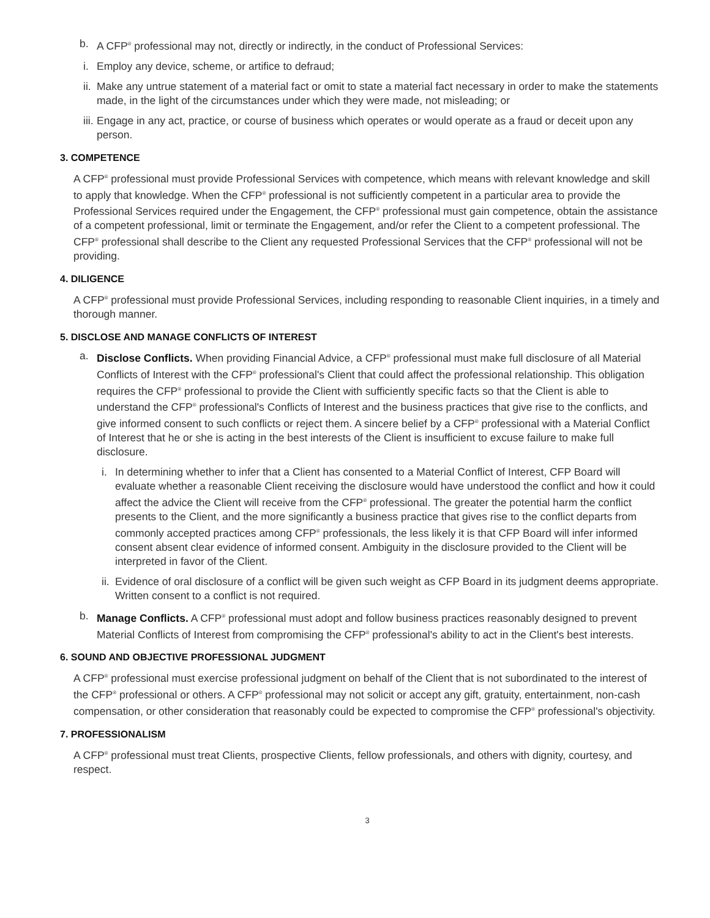b. A CFP<sup>®</sup> professional may not, directly or indirectly, in the conduct of Professional Services:
i. Employ any device, scheme, or artifice to defraud;
ii.
Make any untrue statement of a material fact or omit to state a material fact necessary in order to make the statements made, in the light of the circumstances under which they were made, not misleading; or
iii.
Engage in any act, practice, or course of business which operates or would operate as a fraud or deceit upon any person.
3. COMPETENCE
A CFP<sup>®</sup> professional must provide Professional Services with competence, which means with relevant knowledge and skill to apply that knowledge. When the CFP<sup>®</sup> professional is not sufficiently competent in a particular area to provide the Professional Services required under the Engagement, the CFP<sup>®</sup> professional must gain competence, obtain the assistance of a competent professional, limit or terminate the Engagement, and/or refer the Client to a competent professional. The CFP<sup>®</sup> professional shall describe to the Client any requested Professional Services that the CFP<sup>®</sup> professional will not be providing.
4. DILIGENCE
A CFP<sup>®</sup> professional must provide Professional Services, including responding to reasonable Client inquiries, in a timely and thorough manner.
5. DISCLOSE AND MANAGE CONFLICTS OF INTEREST
a. Disclose Conflicts. When providing Financial Advice, a CFP<sup>®</sup> professional must make full disclosure of all Material Conflicts of Interest with the CFP<sup>®</sup> professional's Client that could affect the professional relationship. This obligation requires the CFP<sup>®</sup> professional to provide the Client with sufficiently specific facts so that the Client is able to understand the CFP<sup>®</sup> professional's Conflicts of Interest and the business practices that give rise to the conflicts, and give informed consent to such conflicts or reject them. A sincere belief by a CFP<sup>®</sup> professional with a Material Conflict of Interest that he or she is acting in the best interests of the Client is insufficient to excuse failure to make full disclosure.
i. In determining whether to infer that a Client has consented to a Material Conflict of Interest, CFP Board will evaluate whether a reasonable Client receiving the disclosure would have understood the conflict and how it could affect the advice the Client will receive from the CFP<sup>®</sup> professional. The greater the potential harm the conflict presents to the Client, and the more significantly a business practice that gives rise to the conflict departs from commonly accepted practices among CFP<sup>®</sup> professionals, the less likely it is that CFP Board will infer informed consent absent clear evidence of informed consent. Ambiguity in the disclosure provided to the Client will be interpreted in favor of the Client.
ii.
Evidence of oral disclosure of a conflict will be given such weight as CFP Board in its judgment deems appropriate. Written consent to a conflict is not required.
b. Manage Conflicts. A CFP<sup>®</sup> professional must adopt and follow business practices reasonably designed to prevent Material Conflicts of Interest from compromising the CFP<sup>®</sup> professional's ability to act in the Client's best interests.
6. SOUND AND OBJECTIVE PROFESSIONAL JUDGMENT
A CFP<sup>®</sup> professional must exercise professional judgment on behalf of the Client that is not subordinated to the interest of the CFP<sup>®</sup> professional or others. A CFP<sup>®</sup> professional may not solicit or accept any gift, gratuity, entertainment, non-cash compensation, or other consideration that reasonably could be expected to compromise the CFP<sup>®</sup> professional's objectivity.
7. PROFESSIONALISM
A CFP<sup>®</sup> professional must treat Clients, prospective Clients, fellow professionals, and others with dignity, courtesy, and respect.
3